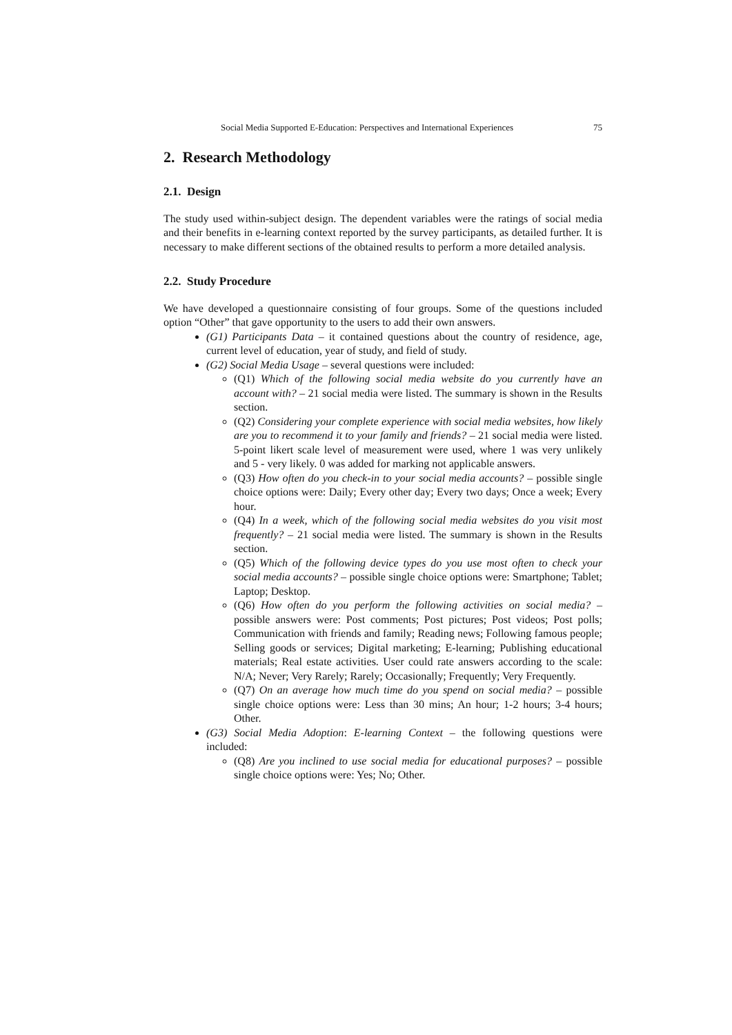Social Media Supported E-Education: Perspectives and International Experiences 75
2. Research Methodology
2.1. Design
The study used within-subject design. The dependent variables were the ratings of social media and their benefits in e-learning context reported by the survey participants, as detailed further. It is necessary to make different sections of the obtained results to perform a more detailed analysis.
2.2. Study Procedure
We have developed a questionnaire consisting of four groups. Some of the questions included option “Other” that gave opportunity to the users to add their own answers.
(G1) Participants Data – it contained questions about the country of residence, age, current level of education, year of study, and field of study.
(G2) Social Media Usage – several questions were included:
(Q1) Which of the following social media website do you currently have an account with? – 21 social media were listed. The summary is shown in the Results section.
(Q2) Considering your complete experience with social media websites, how likely are you to recommend it to your family and friends? – 21 social media were listed. 5-point likert scale level of measurement were used, where 1 was very unlikely and 5 - very likely. 0 was added for marking not applicable answers.
(Q3) How often do you check-in to your social media accounts? – possible single choice options were: Daily; Every other day; Every two days; Once a week; Every hour.
(Q4) In a week, which of the following social media websites do you visit most frequently? – 21 social media were listed. The summary is shown in the Results section.
(Q5) Which of the following device types do you use most often to check your social media accounts? – possible single choice options were: Smartphone; Tablet; Laptop; Desktop.
(Q6) How often do you perform the following activities on social media? – possible answers were: Post comments; Post pictures; Post videos; Post polls; Communication with friends and family; Reading news; Following famous people; Selling goods or services; Digital marketing; E-learning; Publishing educational materials; Real estate activities. User could rate answers according to the scale: N/A; Never; Very Rarely; Rarely; Occasionally; Frequently; Very Frequently.
(Q7) On an average how much time do you spend on social media? – possible single choice options were: Less than 30 mins; An hour; 1-2 hours; 3-4 hours; Other.
(G3) Social Media Adoption: E-learning Context – the following questions were included:
(Q8) Are you inclined to use social media for educational purposes? – possible single choice options were: Yes; No; Other.